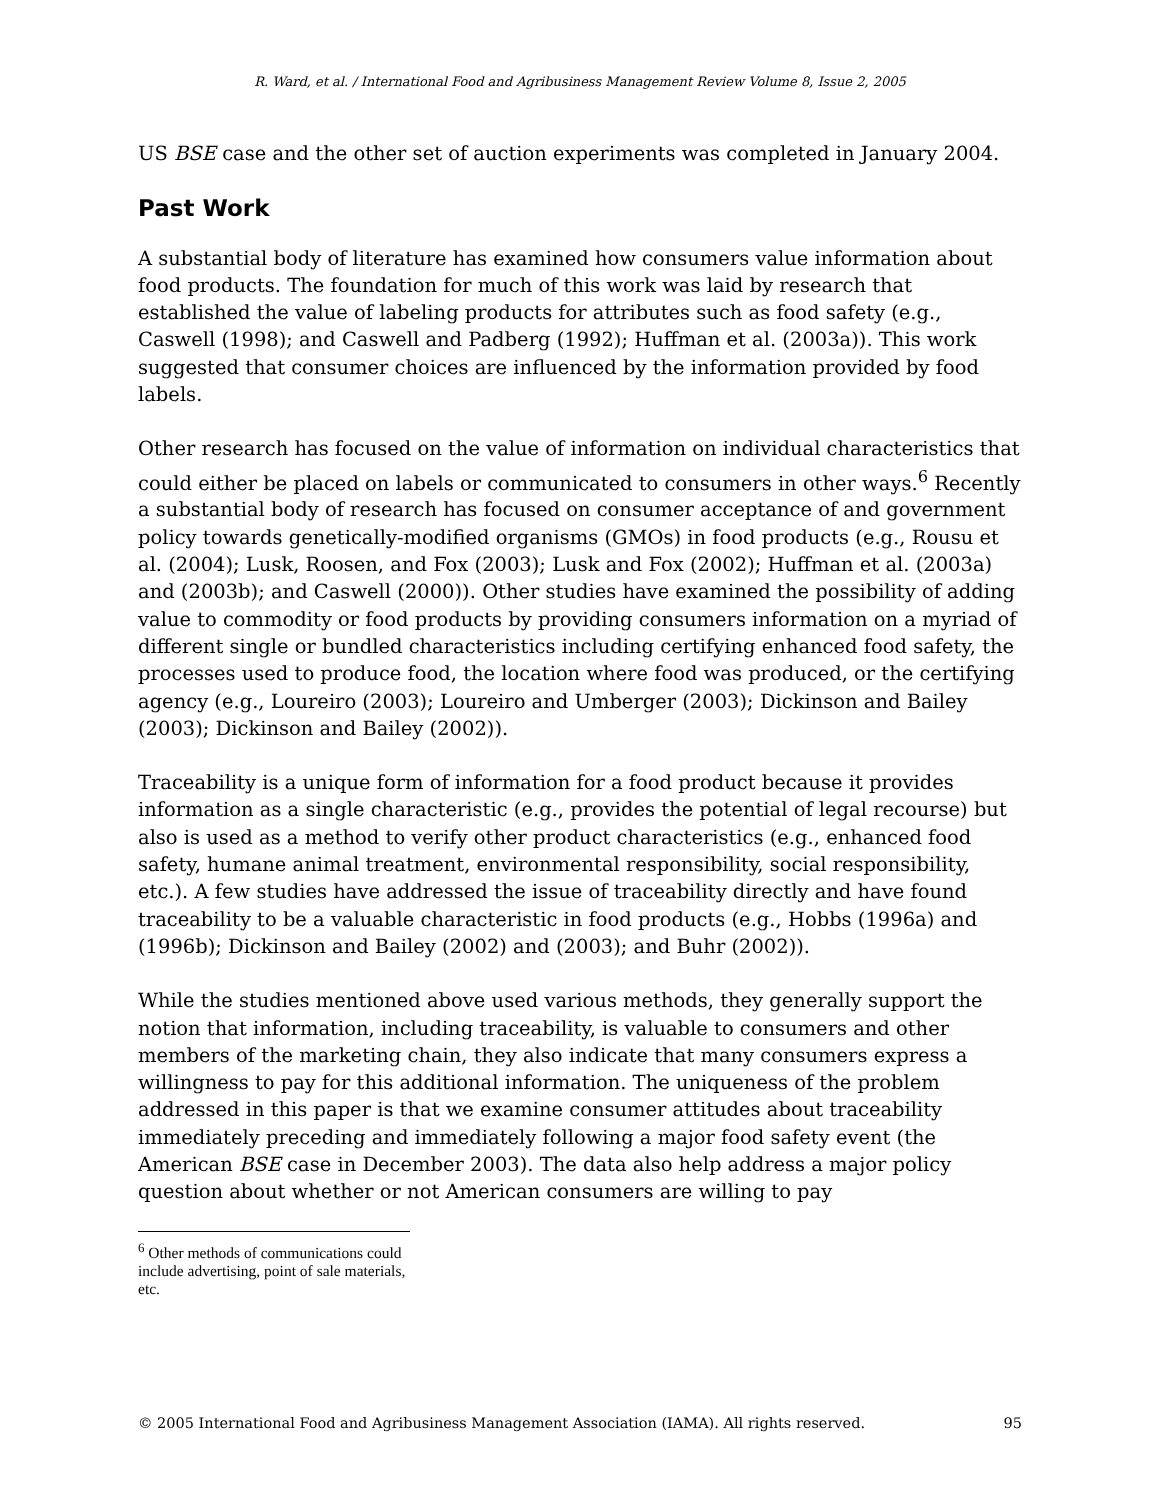R. Ward, et al. / International Food and Agribusiness Management Review Volume 8, Issue 2, 2005
US BSE case and the other set of auction experiments was completed in January 2004.
Past Work
A substantial body of literature has examined how consumers value information about food products. The foundation for much of this work was laid by research that established the value of labeling products for attributes such as food safety (e.g., Caswell (1998); and Caswell and Padberg (1992); Huffman et al. (2003a)). This work suggested that consumer choices are influenced by the information provided by food labels.
Other research has focused on the value of information on individual characteristics that could either be placed on labels or communicated to consumers in other ways.<sup>6</sup> Recently a substantial body of research has focused on consumer acceptance of and government policy towards genetically-modified organisms (GMOs) in food products (e.g., Rousu et al. (2004); Lusk, Roosen, and Fox (2003); Lusk and Fox (2002); Huffman et al. (2003a) and (2003b); and Caswell (2000)). Other studies have examined the possibility of adding value to commodity or food products by providing consumers information on a myriad of different single or bundled characteristics including certifying enhanced food safety, the processes used to produce food, the location where food was produced, or the certifying agency (e.g., Loureiro (2003); Loureiro and Umberger (2003); Dickinson and Bailey (2003); Dickinson and Bailey (2002)).
Traceability is a unique form of information for a food product because it provides information as a single characteristic (e.g., provides the potential of legal recourse) but also is used as a method to verify other product characteristics (e.g., enhanced food safety, humane animal treatment, environmental responsibility, social responsibility, etc.). A few studies have addressed the issue of traceability directly and have found traceability to be a valuable characteristic in food products (e.g., Hobbs (1996a) and (1996b); Dickinson and Bailey (2002) and (2003); and Buhr (2002)).
While the studies mentioned above used various methods, they generally support the notion that information, including traceability, is valuable to consumers and other members of the marketing chain, they also indicate that many consumers express a willingness to pay for this additional information. The uniqueness of the problem addressed in this paper is that we examine consumer attitudes about traceability immediately preceding and immediately following a major food safety event (the American BSE case in December 2003). The data also help address a major policy question about whether or not American consumers are willing to pay
<sup>6</sup> Other methods of communications could include advertising, point of sale materials, etc.
© 2005 International Food and Agribusiness Management Association (IAMA). All rights reserved. 95